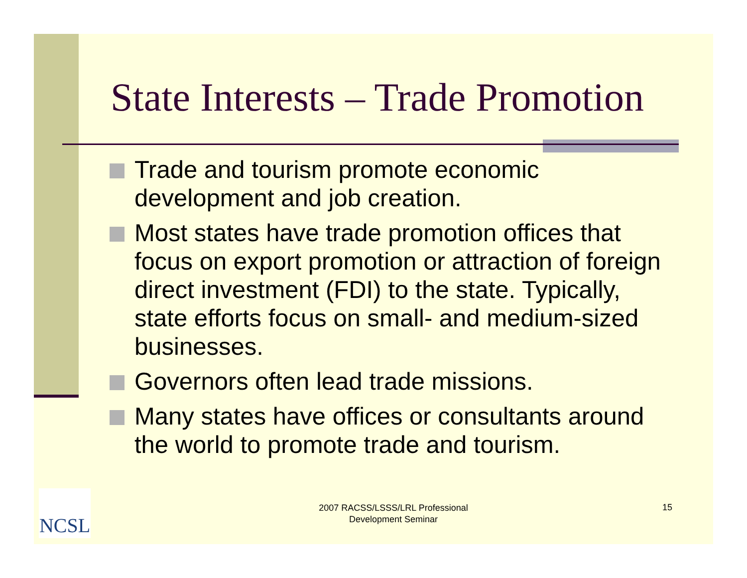State Interests – Trade Promotion
Trade and tourism promote economic development and job creation.
Most states have trade promotion offices that focus on export promotion or attraction of foreign direct investment (FDI) to the state. Typically, state efforts focus on small- and medium-sized businesses.
Governors often lead trade missions.
Many states have offices or consultants around the world to promote trade and tourism.
NCSL
2007 RACSS/LSSS/LRL Professional Development Seminar
15